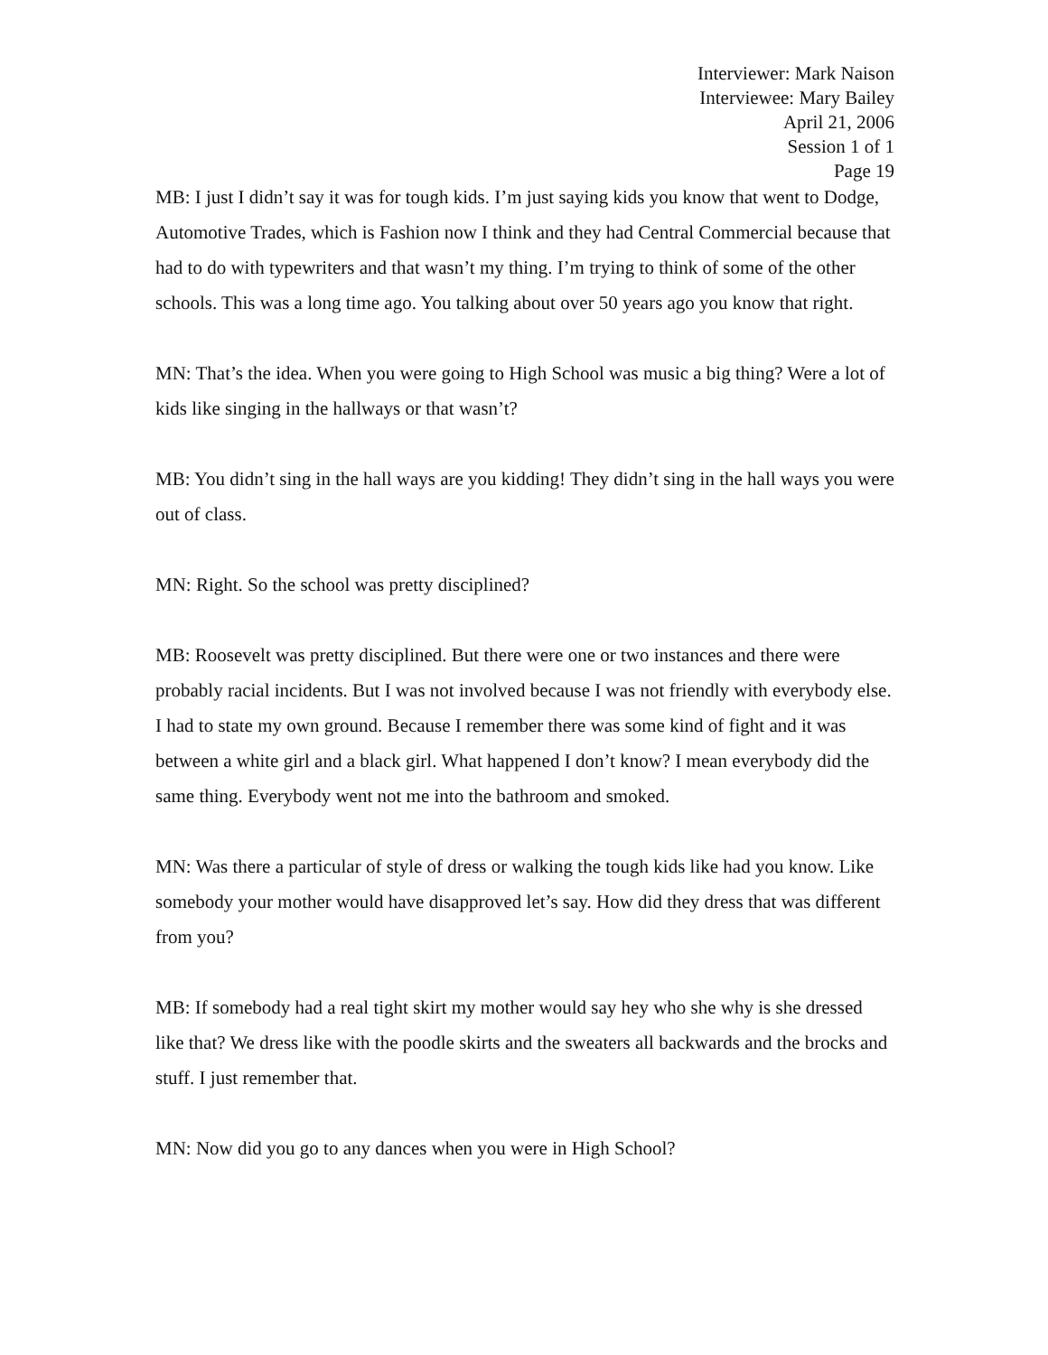Interviewer: Mark Naison
Interviewee: Mary Bailey
April 21, 2006
Session 1 of 1
Page 19
MB: I just I didn’t say it was for tough kids. I’m just saying kids you know that went to Dodge, Automotive Trades, which is Fashion now I think and they had Central Commercial because that had to do with typewriters and that wasn’t my thing. I’m trying to think of some of the other schools. This was a long time ago. You talking about over 50 years ago you know that right.
MN: That’s the idea. When you were going to High School was music a big thing? Were a lot of kids like singing in the hallways or that wasn’t?
MB: You didn’t sing in the hall ways are you kidding! They didn’t sing in the hall ways you were out of class.
MN: Right. So the school was pretty disciplined?
MB: Roosevelt was pretty disciplined. But there were one or two instances and there were probably racial incidents. But I was not involved because I was not friendly with everybody else. I had to state my own ground. Because I remember there was some kind of fight and it was between a white girl and a black girl. What happened I don’t know? I mean everybody did the same thing. Everybody went not me into the bathroom and smoked.
MN: Was there a particular of style of dress or walking the tough kids like had you know. Like somebody your mother would have disapproved let’s say. How did they dress that was different from you?
MB: If somebody had a real tight skirt my mother would say hey who she why is she dressed like that? We dress like with the poodle skirts and the sweaters all backwards and the brocks and stuff. I just remember that.
MN: Now did you go to any dances when you were in High School?